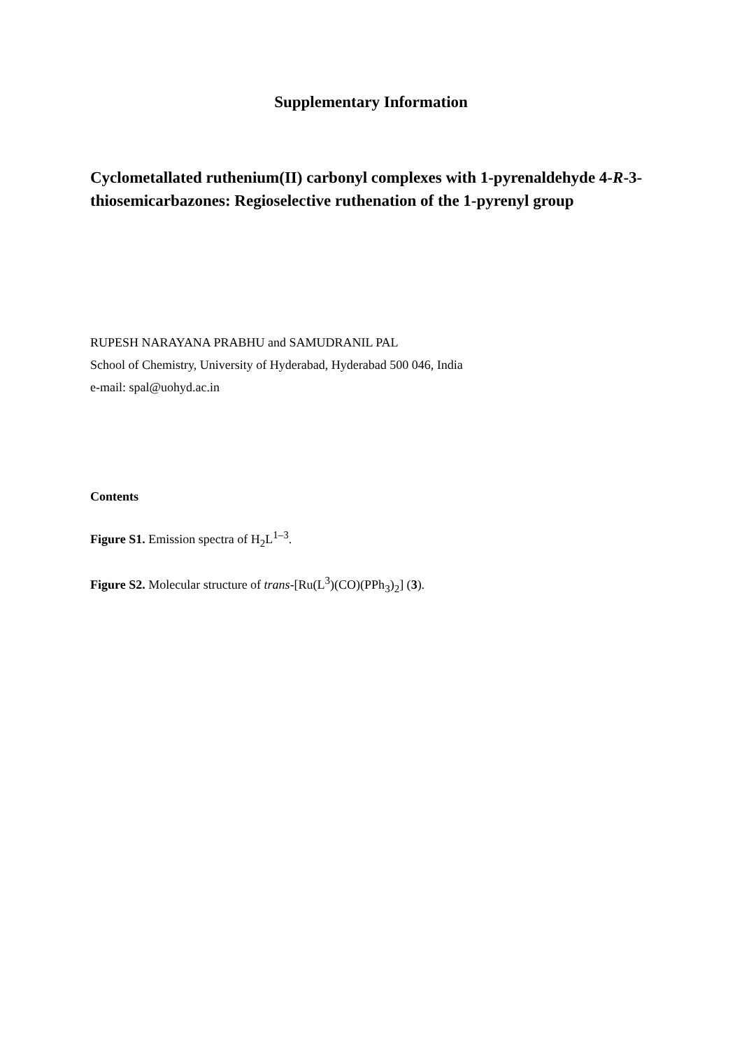Supplementary Information
Cyclometallated ruthenium(II) carbonyl complexes with 1-pyrenaldehyde 4-R-3-thiosemicarbazones: Regioselective ruthenation of the 1-pyrenyl group
RUPESH NARAYANA PRABHU and SAMUDRANIL PAL
School of Chemistry, University of Hyderabad, Hyderabad 500 046, India
e-mail: spal@uohyd.ac.in
Contents
Figure S1. Emission spectra of H<sub>2</sub>L<sup>1–3</sup>.
Figure S2. Molecular structure of trans-[Ru(L<sup>3</sup>)(CO)(PPh<sub>3</sub>)<sub>2</sub>] (3).